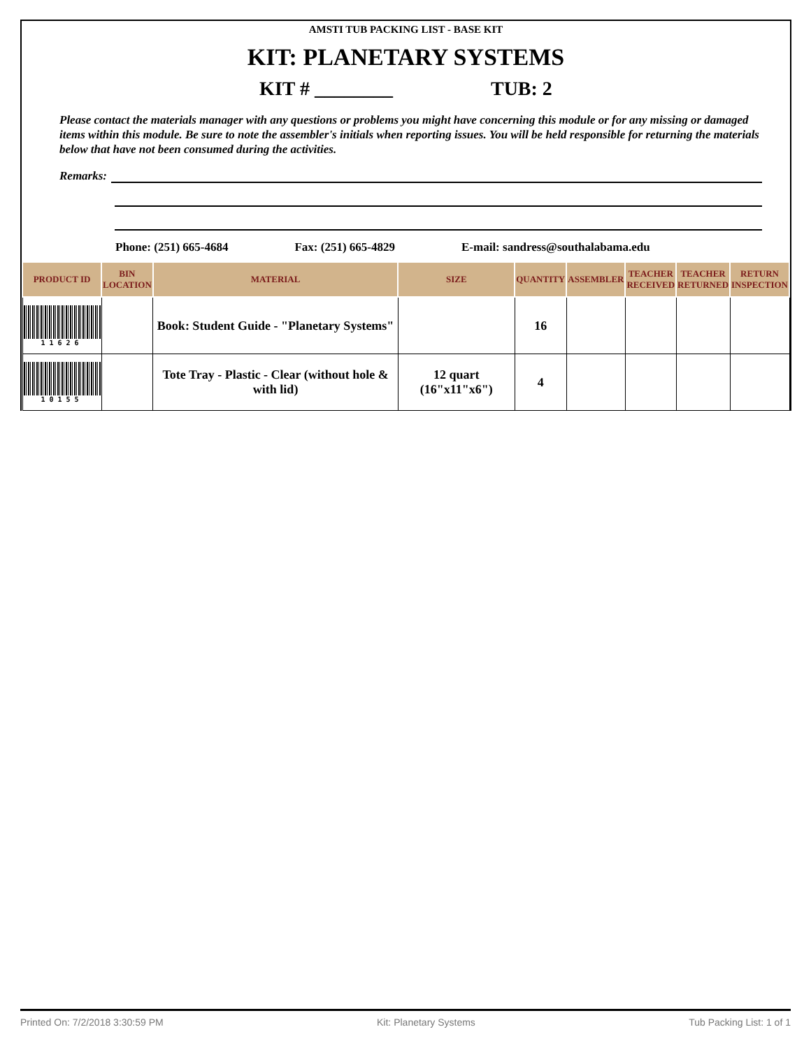AMSTI TUB PACKING LIST - BASE KIT
KIT: PLANETARY SYSTEMS
KIT # ________ TUB: 2
Please contact the materials manager with any questions or problems you might have concerning this module or for any missing or damaged items within this module. Be sure to note the assembler's initials when reporting issues. You will be held responsible for returning the materials below that have not been consumed during the activities.
Remarks:
Phone: (251) 665-4684 Fax: (251) 665-4829 E-mail: sandress@southalabama.edu
| PRODUCT ID | BIN LOCATION | MATERIAL | SIZE | QUANTITY | ASSEMBLER | TEACHER RECEIVED | TEACHER RETURNED | RETURN INSPECTION |
| --- | --- | --- | --- | --- | --- | --- | --- | --- |
| 11626 | | Book: Student Guide - "Planetary Systems" | | 16 | | | | |
| 10155 | | Tote Tray - Plastic - Clear (without hole & with lid) | 12 quart (16"x11"x6") | 4 | | | | |
Printed On: 7/2/2018 3:30:59 PM Kit: Planetary Systems Tub Packing List: 1 of 1